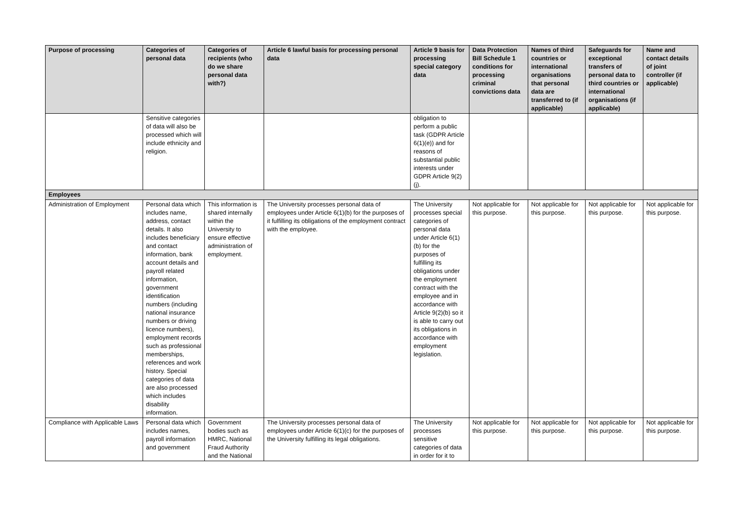| Purpose of processing | Categories of personal data | Categories of recipients (who do we share personal data with?) | Article 6 lawful basis for processing personal data | Article 9 basis for processing special category data | Data Protection Bill Schedule 1 conditions for processing criminal convictions data | Names of third countries or international organisations that personal data are transferred to (if applicable) | Safeguards for exceptional transfers of personal data to third countries or international organisations (if applicable) | Name and contact details of joint controller (if applicable) |
| --- | --- | --- | --- | --- | --- | --- | --- | --- |
| | Sensitive categories of data will also be processed which will include ethnicity and religion. | | | obligation to perform a public task (GDPR Article 6(1)(e)) and for reasons of substantial public interests under GDPR Article 9(2)(j). | | | | |
| Employees | | | | | | | | |
| Administration of Employment | Personal data which includes name, address, contact details. It also includes beneficiary and contact information, bank account details and payroll related information, government identification numbers (including national insurance numbers or driving licence numbers), employment records such as professional memberships, references and work history. Special categories of data are also processed which includes disability information. | This information is shared internally within the University to ensure effective administration of employment. | The University processes personal data of employees under Article 6(1)(b) for the purposes of it fulfilling its obligations of the employment contract with the employee. | The University processes special categories of personal data under Article 6(1)(b) for the purposes of fulfilling its obligations under the employment contract with the employee and in accordance with Article 9(2)(b) so it is able to carry out its obligations in accordance with employment legislation. | Not applicable for this purpose. | Not applicable for this purpose. | Not applicable for this purpose. | Not applicable for this purpose. |
| Compliance with Applicable Laws | Personal data which includes names, payroll information and government | Government bodies such as HMRC, National Fraud Authority and the National | The University processes personal data of employees under Article 6(1)(c) for the purposes of the University fulfilling its legal obligations. | The University processes sensitive categories of data in order for it to | Not applicable for this purpose. | Not applicable for this purpose. | Not applicable for this purpose. | Not applicable for this purpose. |